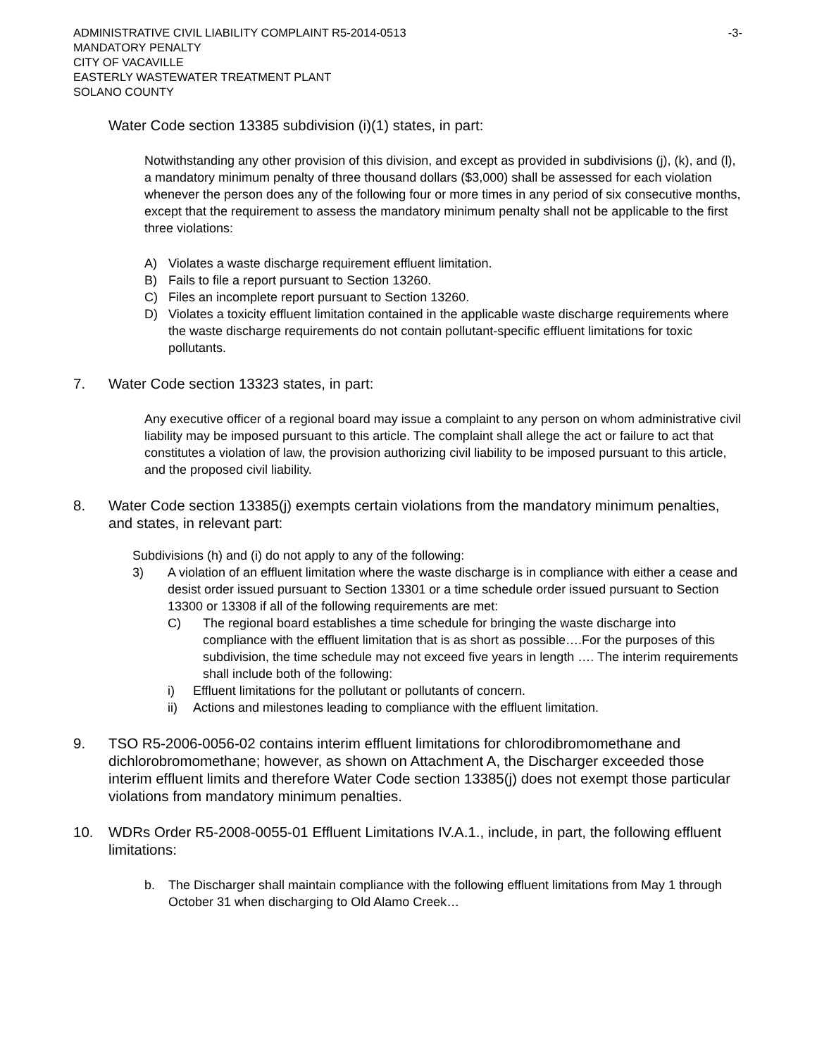ADMINISTRATIVE CIVIL LIABILITY COMPLAINT R5-2014-0513
MANDATORY PENALTY
CITY OF VACAVILLE
EASTERLY WASTEWATER TREATMENT PLANT
SOLANO COUNTY
-3-
Water Code section 13385 subdivision (i)(1) states, in part:
Notwithstanding any other provision of this division, and except as provided in subdivisions (j), (k), and (l), a mandatory minimum penalty of three thousand dollars ($3,000) shall be assessed for each violation whenever the person does any of the following four or more times in any period of six consecutive months, except that the requirement to assess the mandatory minimum penalty shall not be applicable to the first three violations:
A) Violates a waste discharge requirement effluent limitation.
B) Fails to file a report pursuant to Section 13260.
C) Files an incomplete report pursuant to Section 13260.
D) Violates a toxicity effluent limitation contained in the applicable waste discharge requirements where the waste discharge requirements do not contain pollutant-specific effluent limitations for toxic pollutants.
7. Water Code section 13323 states, in part:
Any executive officer of a regional board may issue a complaint to any person on whom administrative civil liability may be imposed pursuant to this article. The complaint shall allege the act or failure to act that constitutes a violation of law, the provision authorizing civil liability to be imposed pursuant to this article, and the proposed civil liability.
8. Water Code section 13385(j) exempts certain violations from the mandatory minimum penalties, and states, in relevant part:
Subdivisions (h) and (i) do not apply to any of the following:
3) A violation of an effluent limitation where the waste discharge is in compliance with either a cease and desist order issued pursuant to Section 13301 or a time schedule order issued pursuant to Section 13300 or 13308 if all of the following requirements are met:
C) The regional board establishes a time schedule for bringing the waste discharge into compliance with the effluent limitation that is as short as possible….For the purposes of this subdivision, the time schedule may not exceed five years in length …. The interim requirements shall include both of the following:
i) Effluent limitations for the pollutant or pollutants of concern.
ii) Actions and milestones leading to compliance with the effluent limitation.
9. TSO R5-2006-0056-02 contains interim effluent limitations for chlorodibromomethane and dichlorobromomethane; however, as shown on Attachment A, the Discharger exceeded those interim effluent limits and therefore Water Code section 13385(j) does not exempt those particular violations from mandatory minimum penalties.
10. WDRs Order R5-2008-0055-01 Effluent Limitations IV.A.1., include, in part, the following effluent limitations:
b. The Discharger shall maintain compliance with the following effluent limitations from May 1 through October 31 when discharging to Old Alamo Creek…